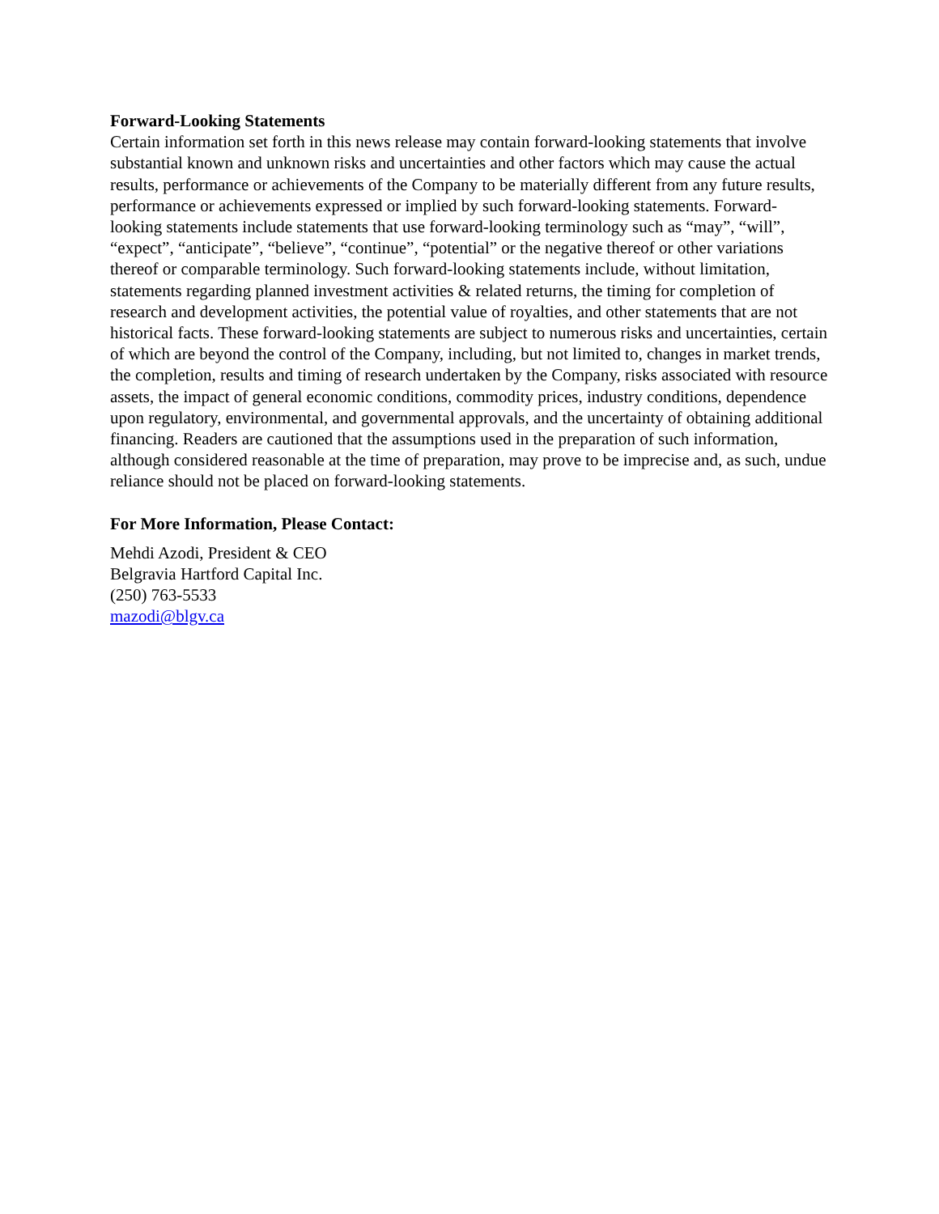Forward-Looking Statements
Certain information set forth in this news release may contain forward-looking statements that involve substantial known and unknown risks and uncertainties and other factors which may cause the actual results, performance or achievements of the Company to be materially different from any future results, performance or achievements expressed or implied by such forward-looking statements. Forward-looking statements include statements that use forward-looking terminology such as “may”, “will”, “expect”, “anticipate”, “believe”, “continue”, “potential” or the negative thereof or other variations thereof or comparable terminology. Such forward-looking statements include, without limitation, statements regarding planned investment activities & related returns, the timing for completion of research and development activities, the potential value of royalties, and other statements that are not historical facts. These forward-looking statements are subject to numerous risks and uncertainties, certain of which are beyond the control of the Company, including, but not limited to, changes in market trends, the completion, results and timing of research undertaken by the Company, risks associated with resource assets, the impact of general economic conditions, commodity prices, industry conditions, dependence upon regulatory, environmental, and governmental approvals, and the uncertainty of obtaining additional financing. Readers are cautioned that the assumptions used in the preparation of such information, although considered reasonable at the time of preparation, may prove to be imprecise and, as such, undue reliance should not be placed on forward-looking statements.
For More Information, Please Contact:
Mehdi Azodi, President & CEO
Belgravia Hartford Capital Inc.
(250) 763-5533
mazodi@blgv.ca